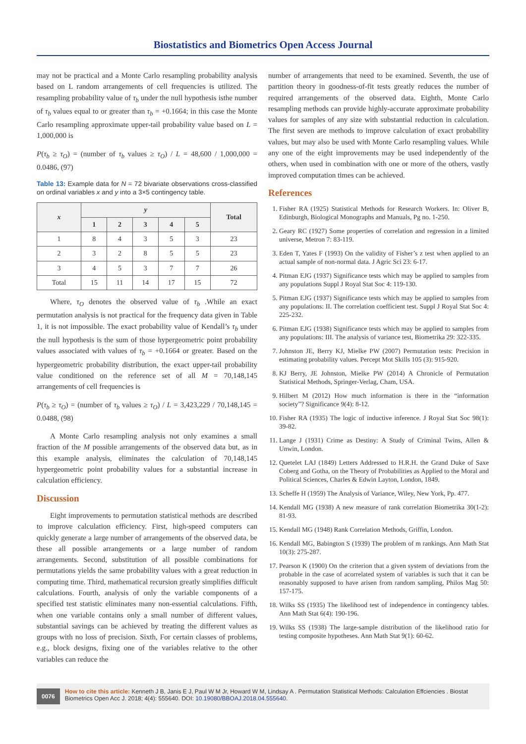Biostatistics and Biometrics Open Access Journal
may not be practical and a Monte Carlo resampling probability analysis based on L random arrangements of cell frequencies is utilized. The resampling probability value of τ<sub>b</sub> under the null hypothesis isthe number of τ<sub>b</sub> values equal to or greater than τ<sub>b</sub> = +0.1664; in this case the Monte Carlo resampling approximate upper-tail probability value based on L = 1,000,000 is
P(τ<sub>b</sub> ≥ τ<sub>O</sub>) = (number of τ<sub>b</sub> values ≥ τ<sub>O</sub>) / L = 48,600 / 1,000,000 = 0.0486, (97)
Table 13: Example data for N = 72 bivariate observations cross-classified on ordinal variables x and y into a 3×5 contingency table.
| x | y | | | | | Total |
| --- | --- | --- | --- | --- | --- | --- |
| | 1 | 2 | 3 | 4 | 5 | |
| 1 | 8 | 4 | 3 | 5 | 3 | 23 |
| 2 | 3 | 2 | 8 | 5 | 5 | 23 |
| 3 | 4 | 5 | 3 | 7 | 7 | 26 |
| Total | 15 | 11 | 14 | 17 | 15 | 72 |
Where, τ<sub>O</sub> denotes the observed value of τ<sub>b</sub> .While an exact permutation analysis is not practical for the frequency data given in Table 1, it is not impossible. The exact probability value of Kendall’s τ<sub>b</sub> under the null hypothesis is the sum of those hypergeometric point probability values associated with values of τ<sub>b</sub> = +0.1664 or greater. Based on the hypergeometric probability distribution, the exact upper-tail probability value conditioned on the reference set of all M = 70,148,145 arrangements of cell frequencies is
P(τ<sub>b</sub> ≥ τ<sub>O</sub>) = (number of τ<sub>b</sub> values ≥ τ<sub>O</sub>) / L = 3,423,229 / 70,148,145 = 0.0488, (98)
A Monte Carlo resampling analysis not only examines a small fraction of the M possible arrangements of the observed data but, as in this example analysis, eliminates the calculation of 70,148,145 hypergeometric point probability values for a substantial increase in calculation efficiency.
Discussion
Eight improvements to permutation statistical methods are described to improve calculation efficiency. First, high-speed computers can quickly generate a large number of arrangements of the observed data, be these all possible arrangements or a large number of random arrangements. Second, substitution of all possible combinations for permutations yields the same probability values with a great reduction in computing time. Third, mathematical recursion greatly simplifies difficult calculations. Fourth, analysis of only the variable components of a specified test statistic eliminates many non-essential calculations. Fifth, when one variable contains only a small number of different values, substantial savings can be achieved by treating the different values as groups with no loss of precision. Sixth, For certain classes of problems, e.g., block designs, fixing one of the variables relative to the other variables can reduce the
number of arrangements that need to be examined. Seventh, the use of partition theory in goodness-of-fit tests greatly reduces the number of required arrangements of the observed data. Eighth, Monte Carlo resampling methods can provide highly-accurate approximate probability values for samples of any size with substantial reduction in calculation. The first seven are methods to improve calculation of exact probability values, but may also be used with Monte Carlo resampling values. While any one of the eight improvements may be used independently of the others, when used in combination with one or more of the others, vastly improved computation times can be achieved.
References
1. Fisher RA (1925) Statistical Methods for Research Workers. In: Oliver B, Edinburgh, Biological Monographs and Manuals, Pg no. 1-250.
2. Geary RC (1927) Some properties of correlation and regression in a limited universe, Metron 7: 83-119.
3. Eden T, Yates F (1993) On the validity of Fisher’s z test when applied to an actual sample of non-normal data. J Agric Sci 23: 6-17.
4. Pitman EJG (1937) Significance tests which may be applied to samples from any populations Suppl J Royal Stat Soc 4: 119-130.
5. Pitman EJG (1937) Significance tests which may be applied to samples from any populations: II. The correlation coefficient test. Suppl J Royal Stat Soc 4: 225-232.
6. Pitman EJG (1938) Significance tests which may be applied to samples from any populations: III. The analysis of variance test, Biometrika 29: 322-335.
7. Johnston JE, Berry KJ, Mielke PW (2007) Permutation tests: Precision in estimating probability values. Percept Mot Skills 105 (3): 915-920.
8. KJ Berry, JE Johnston, Mielke PW (2014) A Chronicle of Permutation Statistical Methods, Springer-Verlag, Cham, USA.
9. Hilbert M (2012) How much information is there in the “information society”? Significance 9(4): 8-12.
10. Fisher RA (1935) The logic of inductive inference. J Royal Stat Soc 98(1): 39-82.
11. Lange J (1931) Crime as Destiny: A Study of Criminal Twins, Allen & Unwin, London.
12. Quetelet LAJ (1849) Letters Addressed to H.R.H. the Grand Duke of Saxe Coberg and Gotha, on the Theory of Probabilities as Applied to the Moral and Political Sciences, Charles & Edwin Layton, London, 1849.
13. Scheffe H (1959) The Analysis of Variance, Wiley, New York, Pp. 477.
14. Kendall MG (1938) A new measure of rank correlation Biometrika 30(1-2): 81-93.
15. Kendall MG (1948) Rank Correlation Methods, Griffin, London.
16. Kendall MG, Babington S (1939) The problem of m rankings. Ann Math Stat 10(3): 275-287.
17. Pearson K (1900) On the criterion that a given system of deviations from the probable in the case of acorrelated system of variables is such that it can be reasonably supposed to have arisen from random sampling, Philos Mag 50: 157-175.
18. Wilks SS (1935) The likelihood test of independence in contingency tables. Ann Math Stat 6(4): 190-196.
19. Wilks SS (1938) The large-sample distribution of the likelihood ratio for testing composite hypotheses. Ann Math Stat 9(1): 60-62.
0076
How to cite this article: Kenneth J B, Janis E J, Paul W M Jr, Howard W M, Lindsay A . Permutation Statistical Methods: Calculation Effciencies . Biostat Biometrics Open Acc J. 2018; 4(4): 555640. DOI: 10.19080/BBOAJ.2018.04.555640.